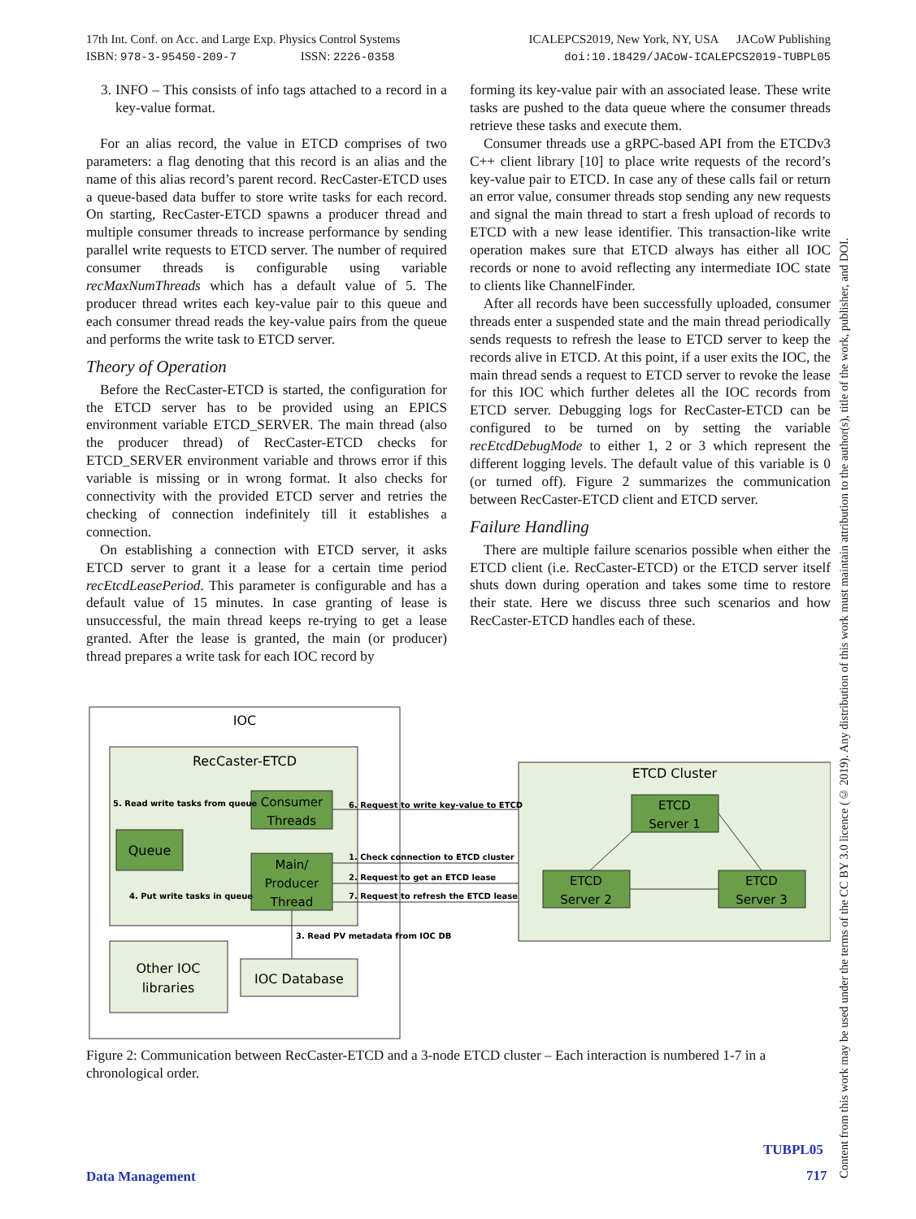17th Int. Conf. on Acc. and Large Exp. Physics Control Systems
ISBN: 978-3-95450-209-7 ISSN: 2226-0358
ICALEPCS2019, New York, NY, USA JACoW Publishing
doi:10.18429/JACoW-ICALEPCS2019-TUBPL05
3. INFO – This consists of info tags attached to a record in a key-value format.
For an alias record, the value in ETCD comprises of two parameters: a flag denoting that this record is an alias and the name of this alias record’s parent record. RecCaster-ETCD uses a queue-based data buffer to store write tasks for each record. On starting, RecCaster-ETCD spawns a producer thread and multiple consumer threads to increase performance by sending parallel write requests to ETCD server. The number of required consumer threads is configurable using variable recMaxNumThreads which has a default value of 5. The producer thread writes each key-value pair to this queue and each consumer thread reads the key-value pairs from the queue and performs the write task to ETCD server.
Theory of Operation
Before the RecCaster-ETCD is started, the configuration for the ETCD server has to be provided using an EPICS environment variable ETCD_SERVER. The main thread (also the producer thread) of RecCaster-ETCD checks for ETCD_SERVER environment variable and throws error if this variable is missing or in wrong format. It also checks for connectivity with the provided ETCD server and retries the checking of connection indefinitely till it establishes a connection.
On establishing a connection with ETCD server, it asks ETCD server to grant it a lease for a certain time period recEtcdLeasePeriod. This parameter is configurable and has a default value of 15 minutes. In case granting of lease is unsuccessful, the main thread keeps re-trying to get a lease granted. After the lease is granted, the main (or producer) thread prepares a write task for each IOC record by
forming its key-value pair with an associated lease. These write tasks are pushed to the data queue where the consumer threads retrieve these tasks and execute them.
Consumer threads use a gRPC-based API from the ETCDv3 C++ client library [10] to place write requests of the record’s key-value pair to ETCD. In case any of these calls fail or return an error value, consumer threads stop sending any new requests and signal the main thread to start a fresh upload of records to ETCD with a new lease identifier. This transaction-like write operation makes sure that ETCD always has either all IOC records or none to avoid reflecting any intermediate IOC state to clients like ChannelFinder.
After all records have been successfully uploaded, consumer threads enter a suspended state and the main thread periodically sends requests to refresh the lease to ETCD server to keep the records alive in ETCD. At this point, if a user exits the IOC, the main thread sends a request to ETCD server to revoke the lease for this IOC which further deletes all the IOC records from ETCD server. Debugging logs for RecCaster-ETCD can be configured to be turned on by setting the variable recEtcdDebugMode to either 1, 2 or 3 which represent the different logging levels. The default value of this variable is 0 (or turned off). Figure 2 summarizes the communication between RecCaster-ETCD client and ETCD server.
Failure Handling
There are multiple failure scenarios possible when either the ETCD client (i.e. RecCaster-ETCD) or the ETCD server itself shuts down during operation and takes some time to restore their state. Here we discuss three such scenarios and how RecCaster-ETCD handles each of these.
IOC
RecCaster-ETCD
Consumer
Threads
Queue
Main/
Producer
Thread
5. Read write tasks from queue
4. Put write tasks in queue
Other IOC
libraries
IOC Database
3. Read PV metadata from IOC DB
ETCD Cluster
ETCD
Server 1
ETCD
Server 2
ETCD
Server 3
6. Request to write key-value to ETCD
1. Check connection to ETCD cluster
2. Request to get an ETCD lease
7. Request to refresh the ETCD lease
Figure 2: Communication between RecCaster-ETCD and a 3-node ETCD cluster – Each interaction is numbered 1-7 in a chronological order.
Content from this work may be used under the terms of the CC BY 3.0 licence (© 2019). Any distribution of this work must maintain attribution to the author(s), title of the work, publisher, and DOI.
Data Management
TUBPL05
717